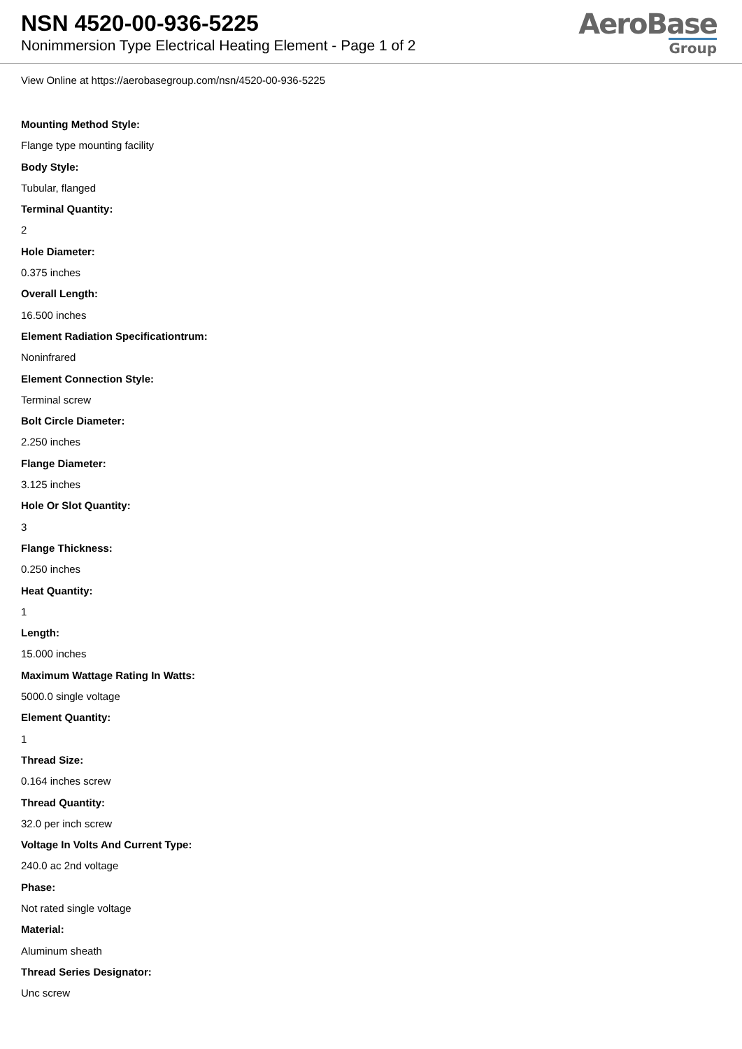NSN 4520-00-936-5225
Nonimmersion Type Electrical Heating Element - Page 1 of 2
AeroBase
Group
View Online at https://aerobasegroup.com/nsn/4520-00-936-5225
Mounting Method Style:
Flange type mounting facility
Body Style:
Tubular, flanged
Terminal Quantity:
2
Hole Diameter:
0.375 inches
Overall Length:
16.500 inches
Element Radiation Specificationtrum:
Noninfrared
Element Connection Style:
Terminal screw
Bolt Circle Diameter:
2.250 inches
Flange Diameter:
3.125 inches
Hole Or Slot Quantity:
3
Flange Thickness:
0.250 inches
Heat Quantity:
1
Length:
15.000 inches
Maximum Wattage Rating In Watts:
5000.0 single voltage
Element Quantity:
1
Thread Size:
0.164 inches screw
Thread Quantity:
32.0 per inch screw
Voltage In Volts And Current Type:
240.0 ac 2nd voltage
Phase:
Not rated single voltage
Material:
Aluminum sheath
Thread Series Designator:
Unc screw